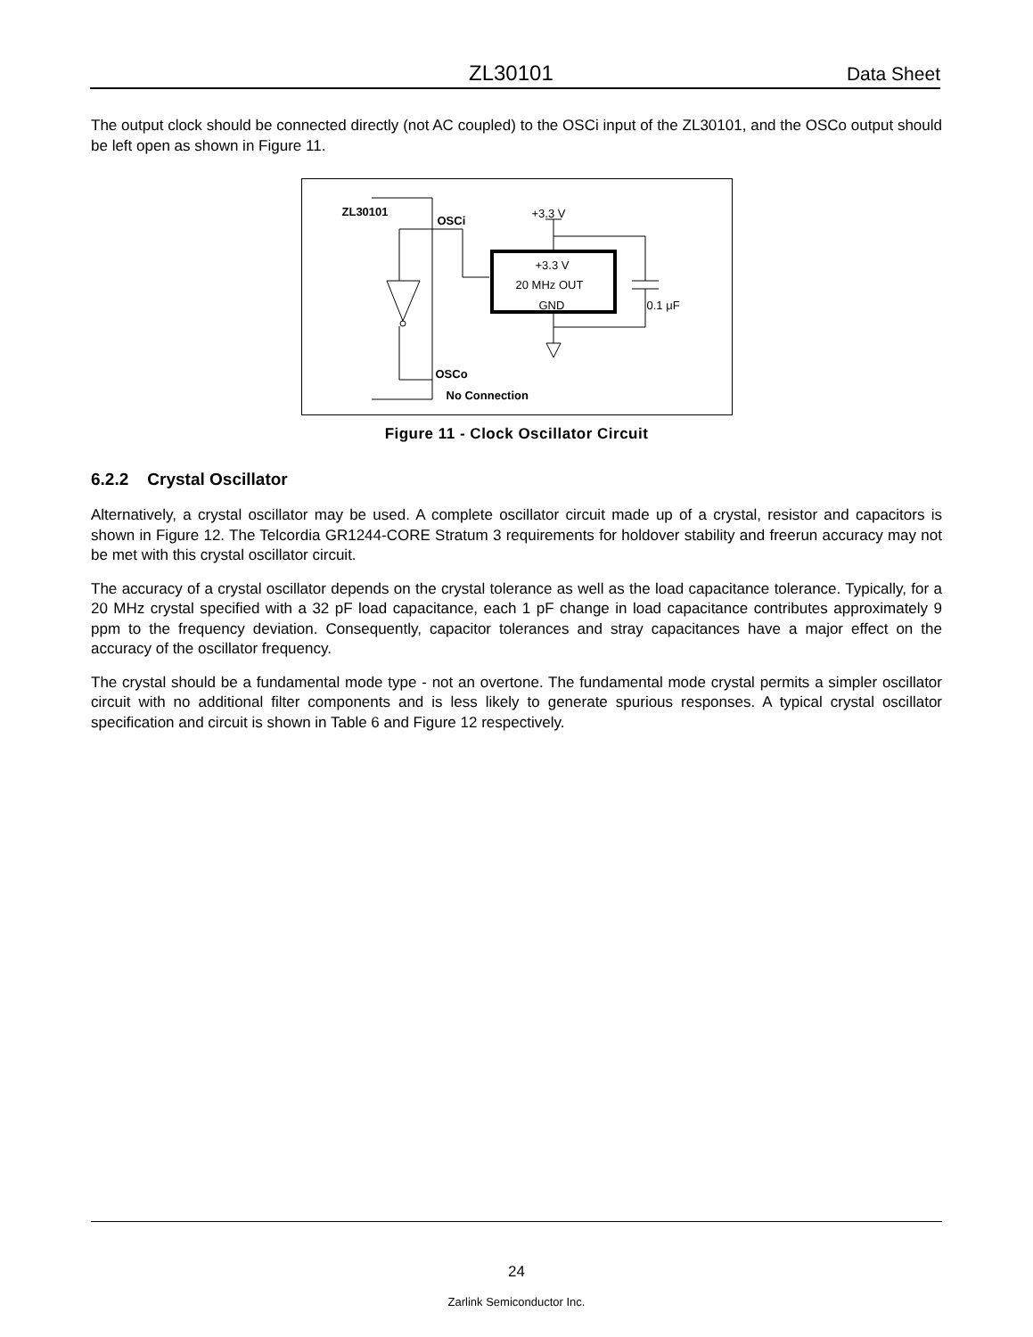ZL30101 Data Sheet
The output clock should be connected directly (not AC coupled) to the OSCi input of the ZL30101, and the OSCo output should be left open as shown in Figure 11.
ZL30101
OSCi
+3.3 V
+3.3 V
20 MHz OUT
GND 0.1 μF
OSCo
No Connection
Figure 11 - Clock Oscillator Circuit
6.2.2 Crystal Oscillator
Alternatively, a crystal oscillator may be used. A complete oscillator circuit made up of a crystal, resistor and capacitors is shown in Figure 12. The Telcordia GR1244-CORE Stratum 3 requirements for holdover stability and freerun accuracy may not be met with this crystal oscillator circuit.
The accuracy of a crystal oscillator depends on the crystal tolerance as well as the load capacitance tolerance. Typically, for a 20 MHz crystal specified with a 32 pF load capacitance, each 1 pF change in load capacitance contributes approximately 9 ppm to the frequency deviation. Consequently, capacitor tolerances and stray capacitances have a major effect on the accuracy of the oscillator frequency.
The crystal should be a fundamental mode type - not an overtone. The fundamental mode crystal permits a simpler oscillator circuit with no additional filter components and is less likely to generate spurious responses. A typical crystal oscillator specification and circuit is shown in Table 6 and Figure 12 respectively.
24
Zarlink Semiconductor Inc.